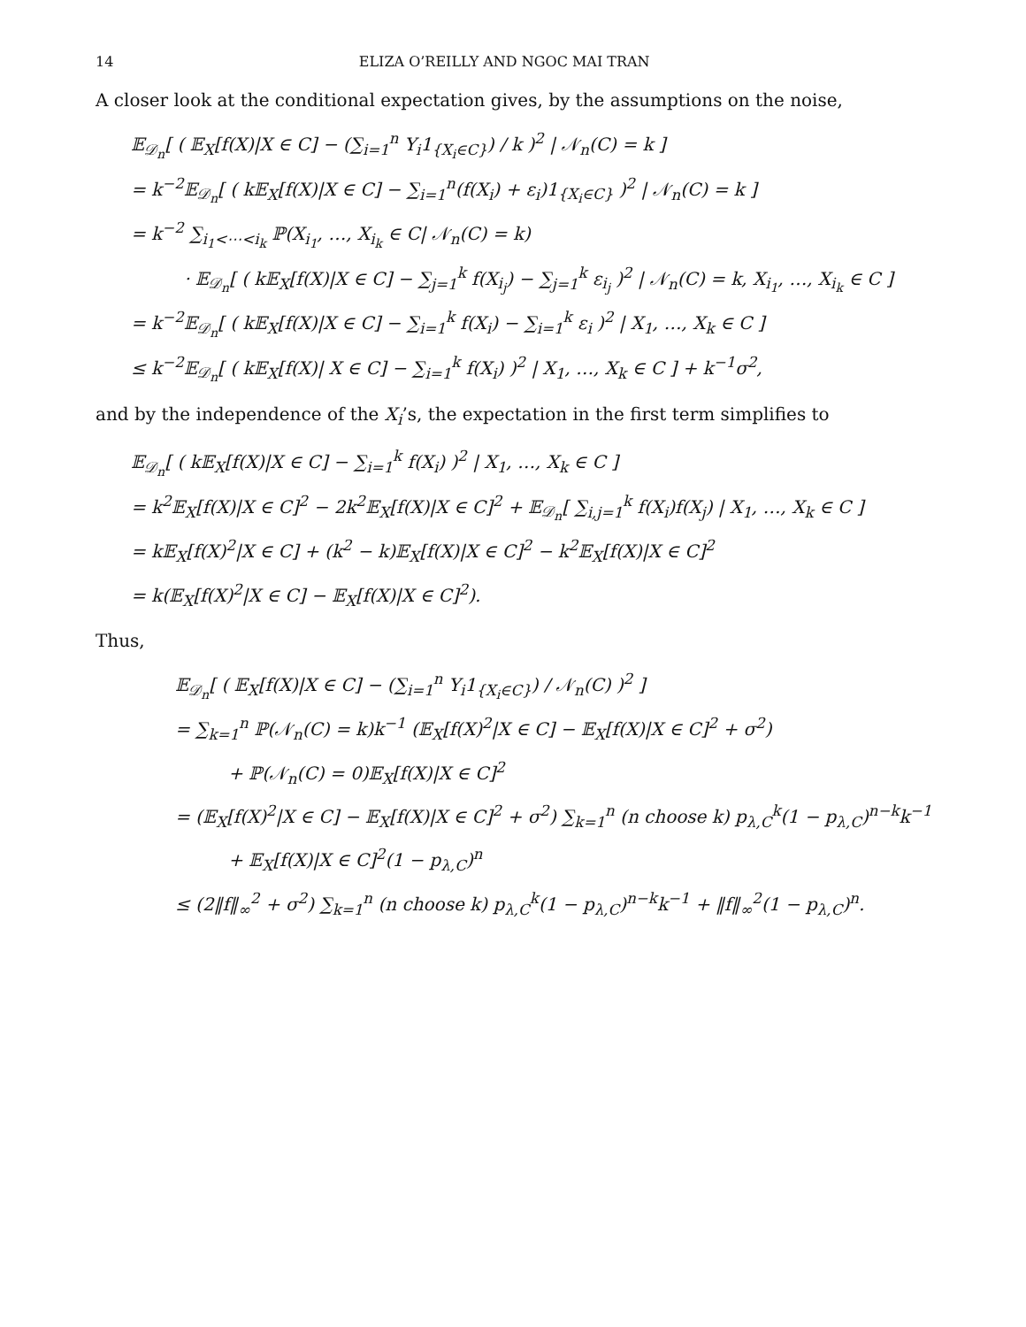14 ELIZA O’REILLY AND NGOC MAI TRAN
A closer look at the conditional expectation gives, by the assumptions on the noise,
𝔼<sub>𝒟<sub>n</sub></sub>[ ( 𝔼<sub>X</sub>[f(X)|X ∈ C] − (∑<sub>i=1</sub><sup>n</sup> Y<sub>i</sub>1<sub>{X<sub>i</sub>∈C}</sub>) / k )<sup>2</sup> | 𝒩<sub>n</sub>(C) = k ]
= k<sup>−2</sup>𝔼<sub>𝒟<sub>n</sub></sub>[ ( k𝔼<sub>X</sub>[f(X)|X ∈ C] − ∑<sub>i=1</sub><sup>n</sup>(f(X<sub>i</sub>) + ε<sub>i</sub>)1<sub>{X<sub>i</sub>∈C}</sub> )<sup>2</sup> | 𝒩<sub>n</sub>(C) = k ]
= k<sup>−2</sup> ∑<sub>i<sub>1</sub><⋯<i<sub>k</sub></sub> ℙ(X<sub>i<sub>1</sub></sub>, …, X<sub>i<sub>k</sub></sub> ∈ C| 𝒩<sub>n</sub>(C) = k)
· 𝔼<sub>𝒟<sub>n</sub></sub>[ ( k𝔼<sub>X</sub>[f(X)|X ∈ C] − ∑<sub>j=1</sub><sup>k</sup> f(X<sub>i<sub>j</sub></sub>) − ∑<sub>j=1</sub><sup>k</sup> ε<sub>i<sub>j</sub></sub> )<sup>2</sup> | 𝒩<sub>n</sub>(C) = k, X<sub>i<sub>1</sub></sub>, …, X<sub>i<sub>k</sub></sub> ∈ C ]
= k<sup>−2</sup>𝔼<sub>𝒟<sub>n</sub></sub>[ ( k𝔼<sub>X</sub>[f(X)|X ∈ C] − ∑<sub>i=1</sub><sup>k</sup> f(X<sub>i</sub>) − ∑<sub>i=1</sub><sup>k</sup> ε<sub>i</sub> )<sup>2</sup> | X<sub>1</sub>, …, X<sub>k</sub> ∈ C ]
≤ k<sup>−2</sup>𝔼<sub>𝒟<sub>n</sub></sub>[ ( k𝔼<sub>X</sub>[f(X)| X ∈ C] − ∑<sub>i=1</sub><sup>k</sup> f(X<sub>i</sub>) )<sup>2</sup> | X<sub>1</sub>, …, X<sub>k</sub> ∈ C ] + k<sup>−1</sup>σ<sup>2</sup>,
and by the independence of the X<sub>i</sub>’s, the expectation in the first term simplifies to
𝔼<sub>𝒟<sub>n</sub></sub>[ ( k𝔼<sub>X</sub>[f(X)|X ∈ C] − ∑<sub>i=1</sub><sup>k</sup> f(X<sub>i</sub>) )<sup>2</sup> | X<sub>1</sub>, …, X<sub>k</sub> ∈ C ]
= k<sup>2</sup>𝔼<sub>X</sub>[f(X)|X ∈ C]<sup>2</sup> − 2k<sup>2</sup>𝔼<sub>X</sub>[f(X)|X ∈ C]<sup>2</sup> + 𝔼<sub>𝒟<sub>n</sub></sub>[ ∑<sub>i,j=1</sub><sup>k</sup> f(X<sub>i</sub>)f(X<sub>j</sub>) | X<sub>1</sub>, …, X<sub>k</sub> ∈ C ]
= k𝔼<sub>X</sub>[f(X)<sup>2</sup>|X ∈ C] + (k<sup>2</sup> − k)𝔼<sub>X</sub>[f(X)|X ∈ C]<sup>2</sup> − k<sup>2</sup>𝔼<sub>X</sub>[f(X)|X ∈ C]<sup>2</sup>
= k(𝔼<sub>X</sub>[f(X)<sup>2</sup>|X ∈ C] − 𝔼<sub>X</sub>[f(X)|X ∈ C]<sup>2</sup>).
Thus,
𝔼<sub>𝒟<sub>n</sub></sub>[ ( 𝔼<sub>X</sub>[f(X)|X ∈ C] − (∑<sub>i=1</sub><sup>n</sup> Y<sub>i</sub>1<sub>{X<sub>i</sub>∈C}</sub>) / 𝒩<sub>n</sub>(C) )<sup>2</sup> ]
= ∑<sub>k=1</sub><sup>n</sup> ℙ(𝒩<sub>n</sub>(C) = k)k<sup>−1</sup> (𝔼<sub>X</sub>[f(X)<sup>2</sup>|X ∈ C] − 𝔼<sub>X</sub>[f(X)|X ∈ C]<sup>2</sup> + σ<sup>2</sup>)
+ ℙ(𝒩<sub>n</sub>(C) = 0)𝔼<sub>X</sub>[f(X)|X ∈ C]<sup>2</sup>
= (𝔼<sub>X</sub>[f(X)<sup>2</sup>|X ∈ C] − 𝔼<sub>X</sub>[f(X)|X ∈ C]<sup>2</sup> + σ<sup>2</sup>) ∑<sub>k=1</sub><sup>n</sup> (n choose k) p<sub>λ,C</sub><sup>k</sup>(1 − p<sub>λ,C</sub>)<sup>n−k</sup>k<sup>−1</sup>
+ 𝔼<sub>X</sub>[f(X)|X ∈ C]<sup>2</sup>(1 − p<sub>λ,C</sub>)<sup>n</sup>
≤ (2‖f‖<sub>∞</sub><sup>2</sup> + σ<sup>2</sup>) ∑<sub>k=1</sub><sup>n</sup> (n choose k) p<sub>λ,C</sub><sup>k</sup>(1 − p<sub>λ,C</sub>)<sup>n−k</sup>k<sup>−1</sup> + ‖f‖<sub>∞</sub><sup>2</sup>(1 − p<sub>λ,C</sub>)<sup>n</sup>.